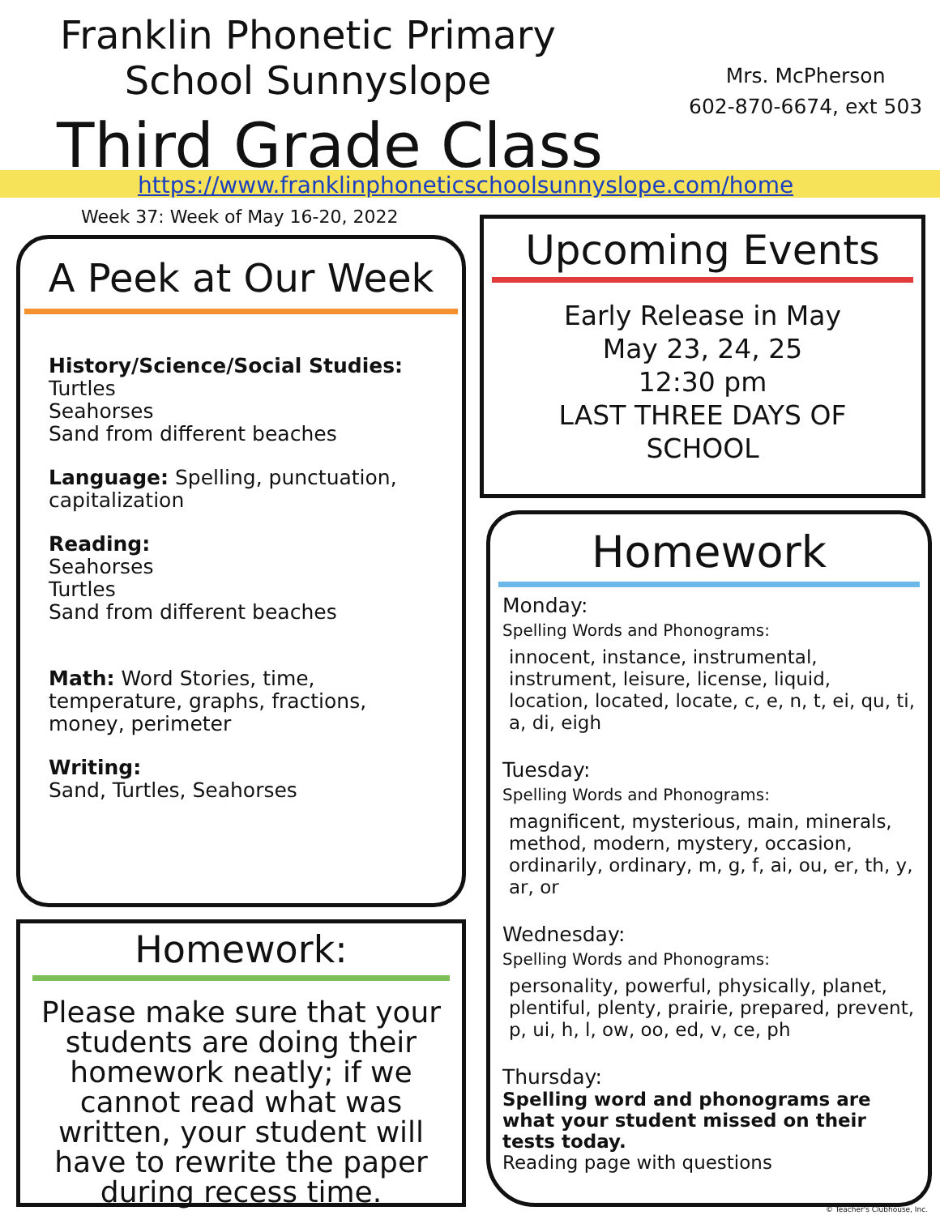Franklin Phonetic Primary
School Sunnyslope
Third Grade Class
Mrs. McPherson
602-870-6674, ext 503
https://www.franklinphoneticschoolsunnyslope.com/home
Week 37: Week of May 16-20, 2022
A Peek at Our Week
History/Science/Social Studies:
Turtles
Seahorses
Sand from different beaches
Language: Spelling, punctuation, capitalization
Reading:
Seahorses
Turtles
Sand from different beaches
Math: Word Stories, time, temperature, graphs, fractions, money, perimeter
Writing:
Sand, Turtles, Seahorses
Upcoming Events
Early Release in May
May 23, 24, 25
12:30 pm
LAST THREE DAYS OF
SCHOOL
Homework
Monday:
Spelling Words and Phonograms:
innocent, instance, instrumental, instrument, leisure, license, liquid, location, located, locate, c, e, n, t, ei, qu, ti, a, di, eigh
Tuesday:
Spelling Words and Phonograms:
magnificent, mysterious, main, minerals, method, modern, mystery, occasion, ordinarily, ordinary, m, g, f, ai, ou, er, th, y, ar, or
Wednesday:
Spelling Words and Phonograms:
personality, powerful, physically, planet, plentiful, plenty, prairie, prepared, prevent, p, ui, h, l, ow, oo, ed, v, ce, ph
Thursday:
Spelling word and phonograms are what your student missed on their tests today.
Reading page with questions
Homework:
Please make sure that your students are doing their homework neatly; if we cannot read what was written, your student will have to rewrite the paper during recess time.
© Teacher's Clubhouse, Inc.